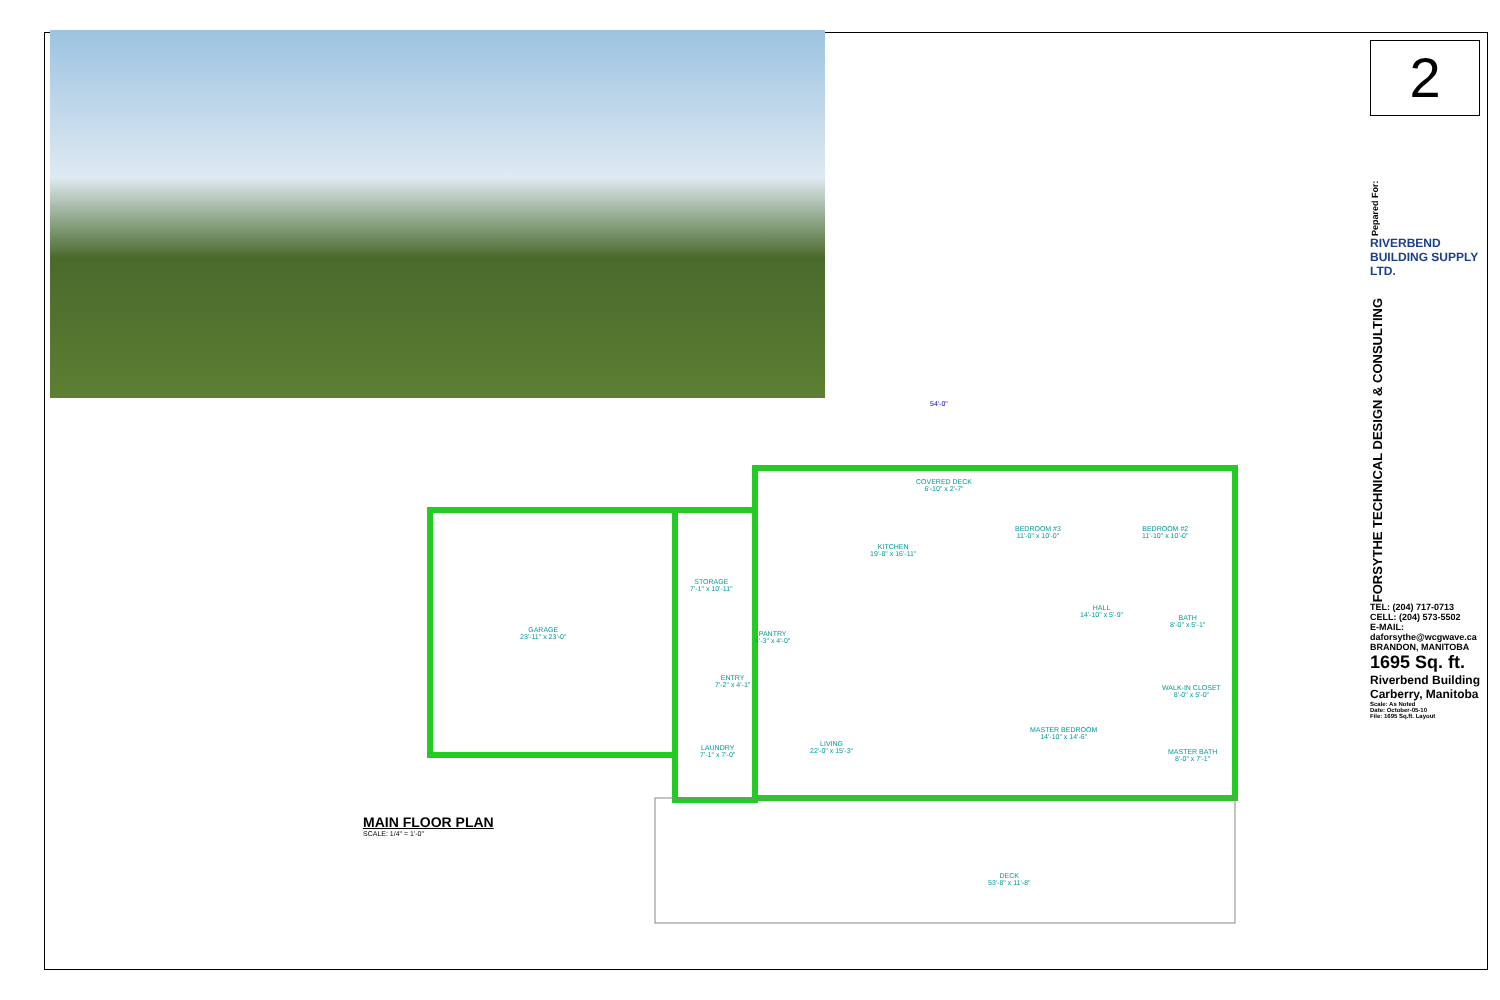GARAGE
23'-11" x 23'-0"
STORAGE
7'-1" x 10'-11"
PANTRY
4'-3" x 4'-0"
KITCHEN
19'-8" x 16'-11"
COVERED DECK
6'-10" x 2'-7"
BEDROOM #3
11'-0" x 10'-0"
BEDROOM #2
11'-10" x 10'-0"
HALL
14'-10" x 5'-9"
BATH
8'-0" x 5'-1"
ENTRY
7'-2" x 4'-1"
LAUNDRY
7'-1" x 7'-0"
LIVING
22'-0" x 15'-3"
MASTER BEDROOM
14'-10" x 14'-6"
WALK-IN CLOSET
8'-0" x 5'-0"
MASTER BATH
8'-0" x 7'-1"
DECK
53'-8" x 11'-8"
54'-0"
MAIN FLOOR PLAN
SCALE: 1/4" = 1'-0"
2
Pepared For:
RIVERBEND BUILDING SUPPLY LTD.
FORSYTHE TECHNICAL DESIGN & CONSULTING
TEL: (204) 717-0713
CELL: (204) 573-5502
E-MAIL: daforsythe@wcgwave.ca
BRANDON, MANITOBA
1695 Sq. ft.
Riverbend Building
Carberry, Manitoba
Scale: As Noted
Date: October-05-10
File: 1695 Sq.ft. Layout